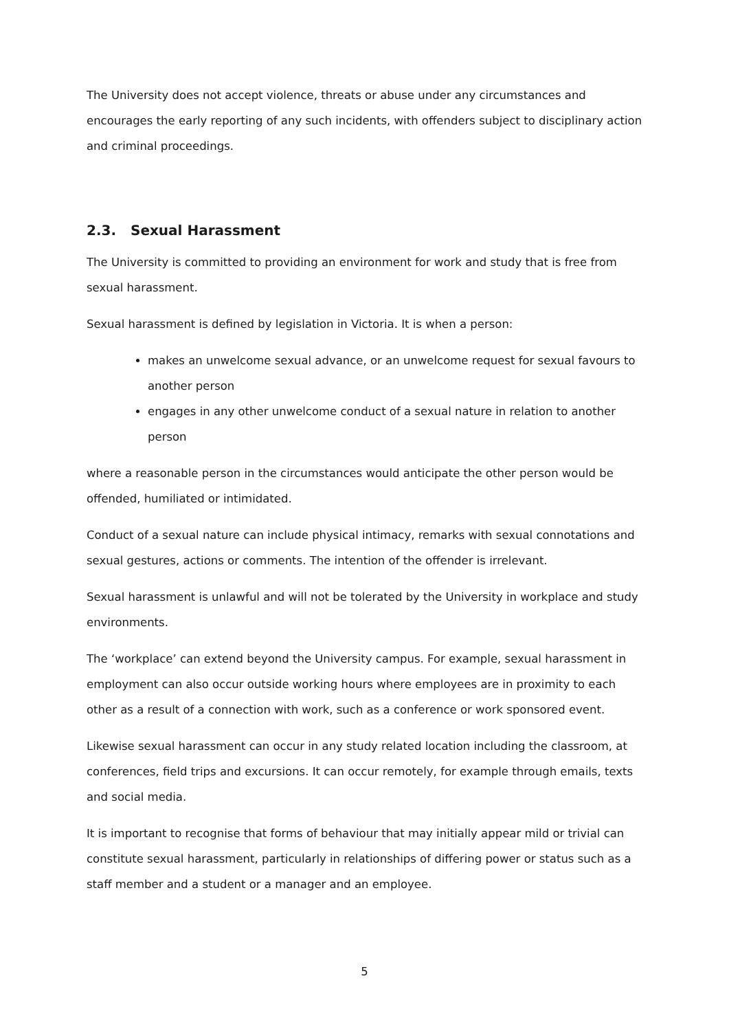The University does not accept violence, threats or abuse under any circumstances and encourages the early reporting of any such incidents, with offenders subject to disciplinary action and criminal proceedings.
2.3. Sexual Harassment
The University is committed to providing an environment for work and study that is free from sexual harassment.
Sexual harassment is defined by legislation in Victoria. It is when a person:
makes an unwelcome sexual advance, or an unwelcome request for sexual favours to another person
engages in any other unwelcome conduct of a sexual nature in relation to another person
where a reasonable person in the circumstances would anticipate the other person would be offended, humiliated or intimidated.
Conduct of a sexual nature can include physical intimacy, remarks with sexual connotations and sexual gestures, actions or comments. The intention of the offender is irrelevant.
Sexual harassment is unlawful and will not be tolerated by the University in workplace and study environments.
The ‘workplace’ can extend beyond the University campus. For example, sexual harassment in employment can also occur outside working hours where employees are in proximity to each other as a result of a connection with work, such as a conference or work sponsored event.
Likewise sexual harassment can occur in any study related location including the classroom, at conferences, field trips and excursions. It can occur remotely, for example through emails, texts and social media.
It is important to recognise that forms of behaviour that may initially appear mild or trivial can constitute sexual harassment, particularly in relationships of differing power or status such as a staff member and a student or a manager and an employee.
5